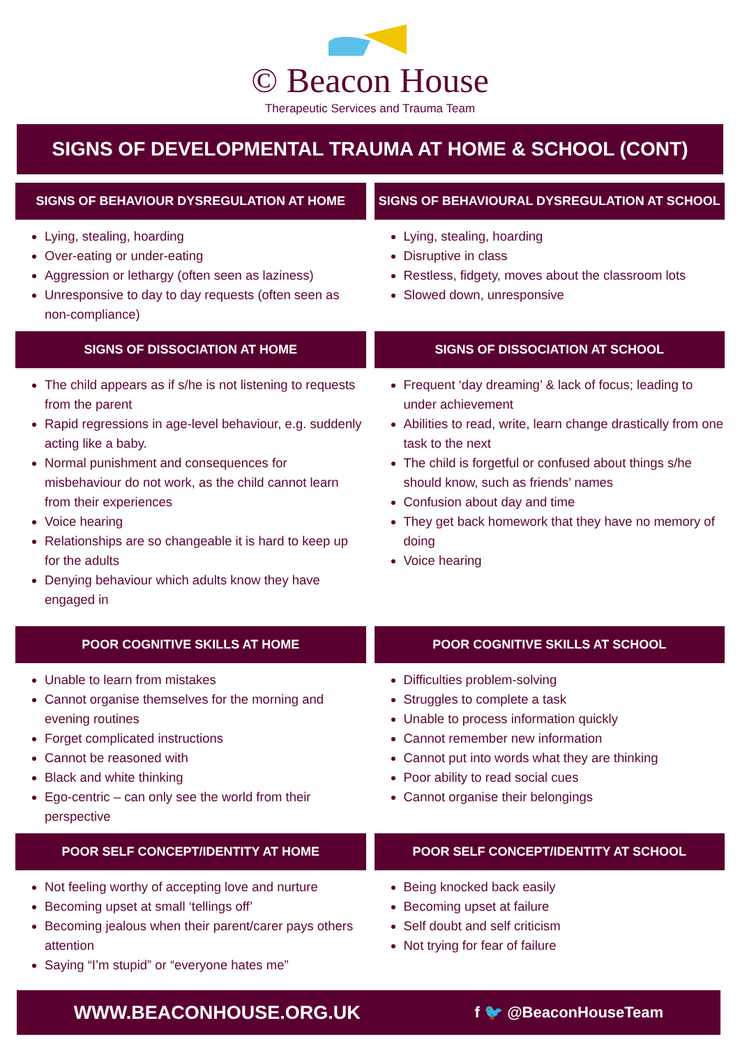© Beacon House
Therapeutic Services and Trauma Team
SIGNS OF DEVELOPMENTAL TRAUMA AT HOME & SCHOOL (CONT)
SIGNS OF BEHAVIOUR DYSREGULATION AT HOME
Lying, stealing, hoarding
Over-eating or under-eating
Aggression or lethargy (often seen as laziness)
Unresponsive to day to day requests (often seen as non-compliance)
SIGNS OF BEHAVIOURAL DYSREGULATION AT SCHOOL
Lying, stealing, hoarding
Disruptive in class
Restless, fidgety, moves about the classroom lots
Slowed down, unresponsive
SIGNS OF DISSOCIATION AT HOME
The child appears as if s/he is not listening to requests from the parent
Rapid regressions in age-level behaviour, e.g. suddenly acting like a baby.
Normal punishment and consequences for misbehaviour do not work, as the child cannot learn from their experiences
Voice hearing
Relationships are so changeable it is hard to keep up for the adults
Denying behaviour which adults know they have engaged in
SIGNS OF DISSOCIATION AT SCHOOL
Frequent ‘day dreaming’ & lack of focus; leading to under achievement
Abilities to read, write, learn change drastically from one task to the next
The child is forgetful or confused about things s/he should know, such as friends’ names
Confusion about day and time
They get back homework that they have no memory of doing
Voice hearing
POOR COGNITIVE SKILLS AT HOME
Unable to learn from mistakes
Cannot organise themselves for the morning and evening routines
Forget complicated instructions
Cannot be reasoned with
Black and white thinking
Ego-centric – can only see the world from their perspective
POOR COGNITIVE SKILLS AT SCHOOL
Difficulties problem-solving
Struggles to complete a task
Unable to process information quickly
Cannot remember new information
Cannot put into words what they are thinking
Poor ability to read social cues
Cannot organise their belongings
POOR SELF CONCEPT/IDENTITY AT HOME
Not feeling worthy of accepting love and nurture
Becoming upset at small ‘tellings off’
Becoming jealous when their parent/carer pays others attention
Saying “I’m stupid” or “everyone hates me”
POOR SELF CONCEPT/IDENTITY AT SCHOOL
Being knocked back easily
Becoming upset at failure
Self doubt and self criticism
Not trying for fear of failure
WWW.BEACONHOUSE.ORG.UK f 🐦 @BeaconHouseTeam